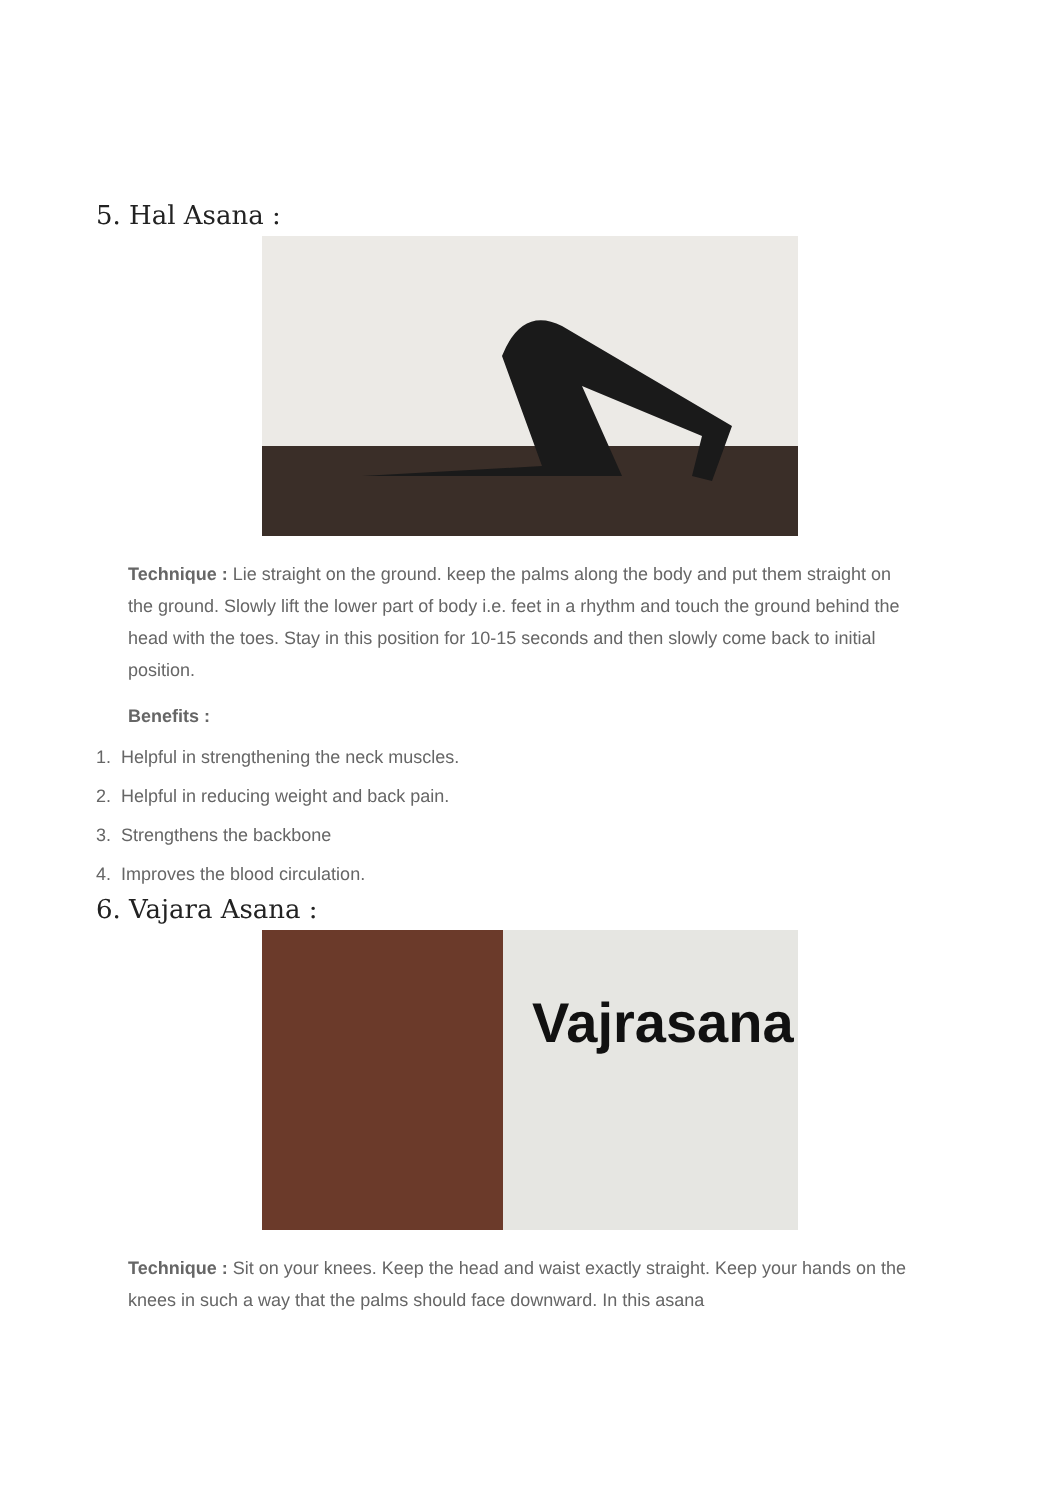5. Hal Asana :
Technique : Lie straight on the ground. keep the palms along the body and put them straight on the ground. Slowly lift the lower part of body i.e. feet in a rhythm and touch the ground behind the head with the toes. Stay in this position for 10-15 seconds and then slowly come back to initial position.
Benefits :
1. Helpful in strengthening the neck muscles.
2. Helpful in reducing weight and back pain.
3. Strengthens the backbone
4. Improves the blood circulation.
6. Vajara Asana :
Vajrasana
Technique : Sit on your knees. Keep the head and waist exactly straight. Keep your hands on the knees in such a way that the palms should face downward. In this asana